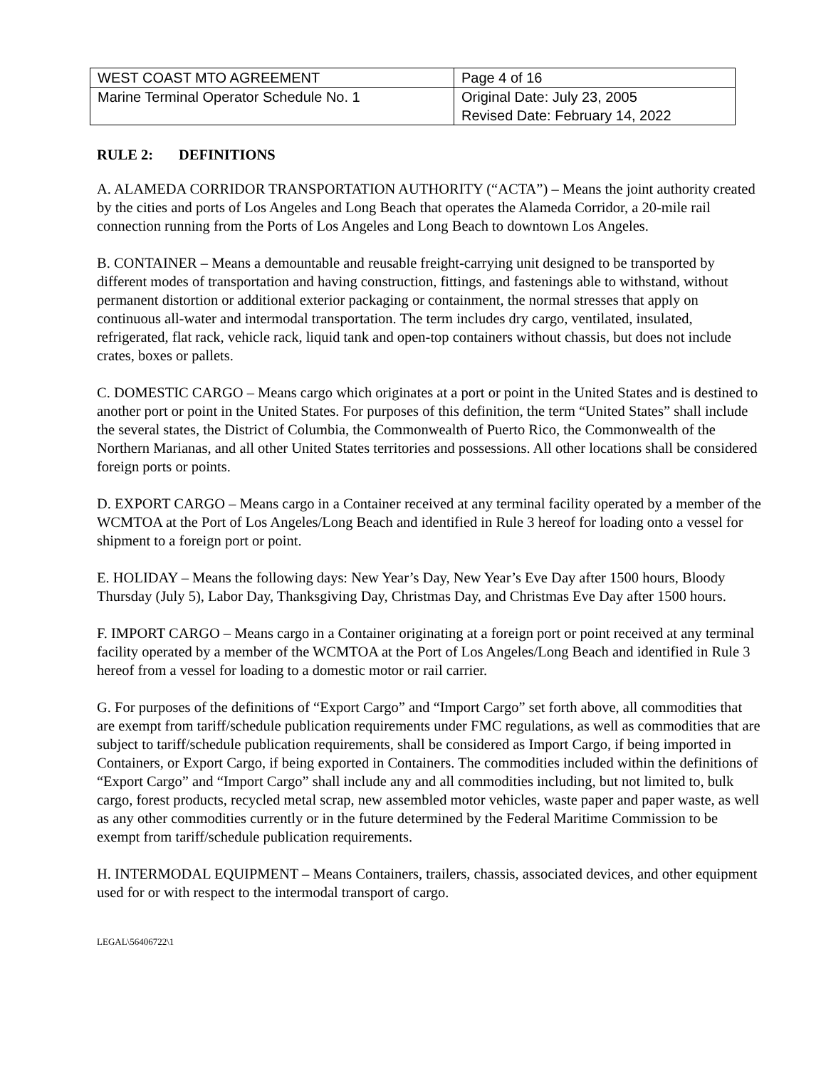| WEST COAST MTO AGREEMENT | Page 4 of 16 |
| Marine Terminal Operator Schedule No. 1 | Original Date: July 23, 2005 Revised Date: February 14, 2022 |
RULE 2: DEFINITIONS
A. ALAMEDA CORRIDOR TRANSPORTATION AUTHORITY (“ACTA”) – Means the joint authority created by the cities and ports of Los Angeles and Long Beach that operates the Alameda Corridor, a 20-mile rail connection running from the Ports of Los Angeles and Long Beach to downtown Los Angeles.
B. CONTAINER – Means a demountable and reusable freight-carrying unit designed to be transported by different modes of transportation and having construction, fittings, and fastenings able to withstand, without permanent distortion or additional exterior packaging or containment, the normal stresses that apply on continuous all-water and intermodal transportation. The term includes dry cargo, ventilated, insulated, refrigerated, flat rack, vehicle rack, liquid tank and open-top containers without chassis, but does not include crates, boxes or pallets.
C. DOMESTIC CARGO – Means cargo which originates at a port or point in the United States and is destined to another port or point in the United States. For purposes of this definition, the term “United States” shall include the several states, the District of Columbia, the Commonwealth of Puerto Rico, the Commonwealth of the Northern Marianas, and all other United States territories and possessions. All other locations shall be considered foreign ports or points.
D. EXPORT CARGO – Means cargo in a Container received at any terminal facility operated by a member of the WCMTOA at the Port of Los Angeles/Long Beach and identified in Rule 3 hereof for loading onto a vessel for shipment to a foreign port or point.
E. HOLIDAY – Means the following days: New Year’s Day, New Year’s Eve Day after 1500 hours, Bloody Thursday (July 5), Labor Day, Thanksgiving Day, Christmas Day, and Christmas Eve Day after 1500 hours.
F. IMPORT CARGO – Means cargo in a Container originating at a foreign port or point received at any terminal facility operated by a member of the WCMTOA at the Port of Los Angeles/Long Beach and identified in Rule 3 hereof from a vessel for loading to a domestic motor or rail carrier.
G. For purposes of the definitions of “Export Cargo” and “Import Cargo” set forth above, all commodities that are exempt from tariff/schedule publication requirements under FMC regulations, as well as commodities that are subject to tariff/schedule publication requirements, shall be considered as Import Cargo, if being imported in Containers, or Export Cargo, if being exported in Containers. The commodities included within the definitions of “Export Cargo” and “Import Cargo” shall include any and all commodities including, but not limited to, bulk cargo, forest products, recycled metal scrap, new assembled motor vehicles, waste paper and paper waste, as well as any other commodities currently or in the future determined by the Federal Maritime Commission to be exempt from tariff/schedule publication requirements.
H. INTERMODAL EQUIPMENT – Means Containers, trailers, chassis, associated devices, and other equipment used for or with respect to the intermodal transport of cargo.
LEGAL\56406722\1